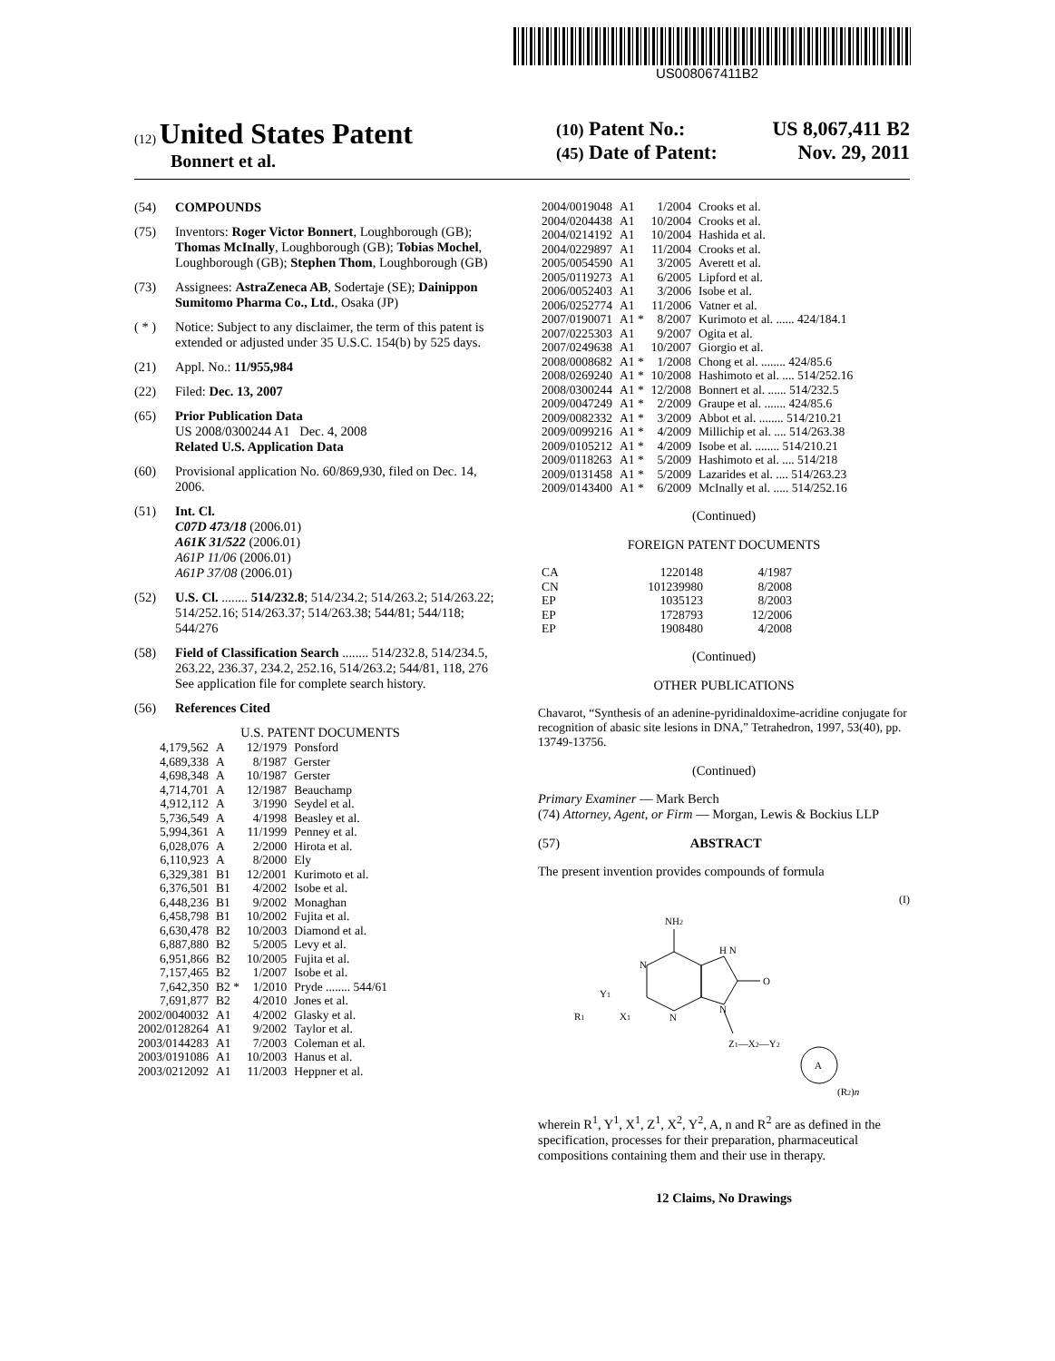US008067411B2
(12) United States Patent
Bonnert et al.
(10) Patent No.: US 8,067,411 B2
(45) Date of Patent: Nov. 29, 2011
(54) COMPOUNDS
(75) Inventors: Roger Victor Bonnert, Loughborough (GB); Thomas McInally, Loughborough (GB); Tobias Mochel, Loughborough (GB); Stephen Thom, Loughborough (GB)
(73) Assignees: AstraZeneca AB, Sodertaje (SE); Dainippon Sumitomo Pharma Co., Ltd., Osaka (JP)
( * ) Notice: Subject to any disclaimer, the term of this patent is extended or adjusted under 35 U.S.C. 154(b) by 525 days.
(21) Appl. No.: 11/955,984
(22) Filed: Dec. 13, 2007
(65) Prior Publication Data
US 2008/0300244 A1 Dec. 4, 2008
Related U.S. Application Data
(60) Provisional application No. 60/869,930, filed on Dec. 14, 2006.
(51) Int. Cl.
C07D 473/18 (2006.01)
A61K 31/522 (2006.01)
A61P 11/06 (2006.01)
A61P 37/08 (2006.01)
(52) U.S. Cl. ........ 514/232.8; 514/234.2; 514/263.2; 514/263.22; 514/252.16; 514/263.37; 514/263.38; 544/81; 544/118; 544/276
(58) Field of Classification Search ........ 514/232.8, 514/234.5, 263.22, 236.37, 234.2, 252.16, 514/263.2; 544/81, 118, 276
See application file for complete search history.
(56) References Cited
U.S. PATENT DOCUMENTS
| 4,179,562 | A | 12/1979 | Ponsford |
| 4,689,338 | A | 8/1987 | Gerster |
| 4,698,348 | A | 10/1987 | Gerster |
| 4,714,701 | A | 12/1987 | Beauchamp |
| 4,912,112 | A | 3/1990 | Seydel et al. |
| 5,736,549 | A | 4/1998 | Beasley et al. |
| 5,994,361 | A | 11/1999 | Penney et al. |
| 6,028,076 | A | 2/2000 | Hirota et al. |
| 6,110,923 | A | 8/2000 | Ely |
| 6,329,381 | B1 | 12/2001 | Kurimoto et al. |
| 6,376,501 | B1 | 4/2002 | Isobe et al. |
| 6,448,236 | B1 | 9/2002 | Monaghan |
| 6,458,798 | B1 | 10/2002 | Fujita et al. |
| 6,630,478 | B2 | 10/2003 | Diamond et al. |
| 6,887,880 | B2 | 5/2005 | Levy et al. |
| 6,951,866 | B2 | 10/2005 | Fujita et al. |
| 7,157,465 | B2 | 1/2007 | Isobe et al. |
| 7,642,350 | B2 * | 1/2010 | Pryde ........ 544/61 |
| 7,691,877 | B2 | 4/2010 | Jones et al. |
| 2002/0040032 | A1 | 4/2002 | Glasky et al. |
| 2002/0128264 | A1 | 9/2002 | Taylor et al. |
| 2003/0144283 | A1 | 7/2003 | Coleman et al. |
| 2003/0191086 | A1 | 10/2003 | Hanus et al. |
| 2003/0212092 | A1 | 11/2003 | Heppner et al. |
| 2004/0019048 | A1 | 1/2004 | Crooks et al. |
| 2004/0204438 | A1 | 10/2004 | Crooks et al. |
| 2004/0214192 | A1 | 10/2004 | Hashida et al. |
| 2004/0229897 | A1 | 11/2004 | Crooks et al. |
| 2005/0054590 | A1 | 3/2005 | Averett et al. |
| 2005/0119273 | A1 | 6/2005 | Lipford et al. |
| 2006/0052403 | A1 | 3/2006 | Isobe et al. |
| 2006/0252774 | A1 | 11/2006 | Vatner et al. |
| 2007/0190071 | A1 * | 8/2007 | Kurimoto et al. ...... 424/184.1 |
| 2007/0225303 | A1 | 9/2007 | Ogita et al. |
| 2007/0249638 | A1 | 10/2007 | Giorgio et al. |
| 2008/0008682 | A1 * | 1/2008 | Chong et al. ........ 424/85.6 |
| 2008/0269240 | A1 * | 10/2008 | Hashimoto et al. .... 514/252.16 |
| 2008/0300244 | A1 * | 12/2008 | Bonnert et al. ...... 514/232.5 |
| 2009/0047249 | A1 * | 2/2009 | Graupe et al. ....... 424/85.6 |
| 2009/0082332 | A1 * | 3/2009 | Abbot et al. ........ 514/210.21 |
| 2009/0099216 | A1 * | 4/2009 | Millichip et al. .... 514/263.38 |
| 2009/0105212 | A1 * | 4/2009 | Isobe et al. ........ 514/210.21 |
| 2009/0118263 | A1 * | 5/2009 | Hashimoto et al. .... 514/218 |
| 2009/0131458 | A1 * | 5/2009 | Lazarides et al. .... 514/263.23 |
| 2009/0143400 | A1 * | 6/2009 | McInally et al. ..... 514/252.16 |
(Continued)
FOREIGN PATENT DOCUMENTS
| CA | 1220148 | 4/1987 |
| CN | 101239980 | 8/2008 |
| EP | 1035123 | 8/2003 |
| EP | 1728793 | 12/2006 |
| EP | 1908480 | 4/2008 |
(Continued)
OTHER PUBLICATIONS
Chavarot, “Synthesis of an adenine-pyridinaldoxime-acridine conjugate for recognition of abasic site lesions in DNA,” Tetrahedron, 1997, 53(40), pp. 13749-13756.
(Continued)
Primary Examiner — Mark Berch
(74) Attorney, Agent, or Firm — Morgan, Lewis & Bockius LLP
(57) ABSTRACT
The present invention provides compounds of formula
(I)
NH2
N
N
H N
N
O
R1
Y1
X1
Z1—X2—Y2
A
(R2)n
wherein R<sup>1</sup>, Y<sup>1</sup>, X<sup>1</sup>, Z<sup>1</sup>, X<sup>2</sup>, Y<sup>2</sup>, A, n and R<sup>2</sup> are as defined in the specification, processes for their preparation, pharmaceutical compositions containing them and their use in therapy.
12 Claims, No Drawings